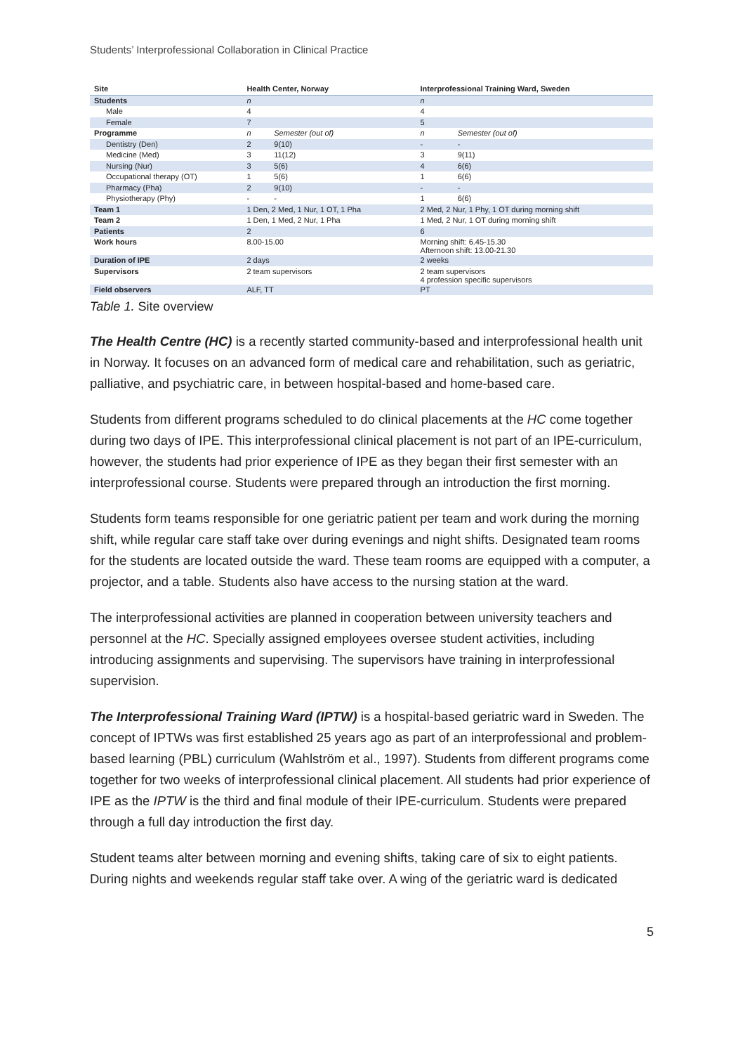Students’ Interprofessional Collaboration in Clinical Practice
| Site | | Health Center, Norway | | Interprofessional Training Ward, Sweden | |
| --- | --- | --- | --- | --- | --- |
| Students | | n | | n | |
| | Male | 4 | | 4 | |
| | Female | 7 | | 5 | |
| Programme | | n | Semester (out of) | n | Semester (out of) |
| | Dentistry (Den) | 2 | 9(10) | - | - |
| | Medicine (Med) | 3 | 11(12) | 3 | 9(11) |
| | Nursing (Nur) | 3 | 5(6) | 4 | 6(6) |
| | Occupational therapy (OT) | 1 | 5(6) | 1 | 6(6) |
| | Pharmacy (Pha) | 2 | 9(10) | - | - |
| | Physiotherapy (Phy) | - | - | 1 | 6(6) |
| Team 1 | | 1 Den, 2 Med, 1 Nur, 1 OT, 1 Pha | | 2 Med, 2 Nur, 1 Phy, 1 OT during morning shift | |
| Team 2 | | 1 Den, 1 Med, 2 Nur, 1 Pha | | 1 Med, 2 Nur, 1 OT during morning shift | |
| Patients | | 2 | | 6 | |
| Work hours | | 8.00-15.00 | | Morning shift: 6.45-15.30 Afternoon shift: 13.00-21.30 | |
| Duration of IPE | | 2 days | | 2 weeks | |
| Supervisors | | 2 team supervisors | | 2 team supervisors 4 profession specific supervisors | |
| Field observers | | ALF, TT | | PT | |
Table 1. Site overview
The Health Centre (HC) is a recently started community-based and interprofessional health unit in Norway. It focuses on an advanced form of medical care and rehabilitation, such as geriatric, palliative, and psychiatric care, in between hospital-based and home-based care.
Students from different programs scheduled to do clinical placements at the HC come together during two days of IPE. This interprofessional clinical placement is not part of an IPE-curriculum, however, the students had prior experience of IPE as they began their first semester with an interprofessional course. Students were prepared through an introduction the first morning.
Students form teams responsible for one geriatric patient per team and work during the morning shift, while regular care staff take over during evenings and night shifts. Designated team rooms for the students are located outside the ward. These team rooms are equipped with a computer, a projector, and a table. Students also have access to the nursing station at the ward.
The interprofessional activities are planned in cooperation between university teachers and personnel at the HC. Specially assigned employees oversee student activities, including introducing assignments and supervising. The supervisors have training in interprofessional supervision.
The Interprofessional Training Ward (IPTW) is a hospital-based geriatric ward in Sweden. The concept of IPTWs was first established 25 years ago as part of an interprofessional and problem-based learning (PBL) curriculum (Wahlström et al., 1997). Students from different programs come together for two weeks of interprofessional clinical placement. All students had prior experience of IPE as the IPTW is the third and final module of their IPE-curriculum. Students were prepared through a full day introduction the first day.
Student teams alter between morning and evening shifts, taking care of six to eight patients. During nights and weekends regular staff take over. A wing of the geriatric ward is dedicated
5